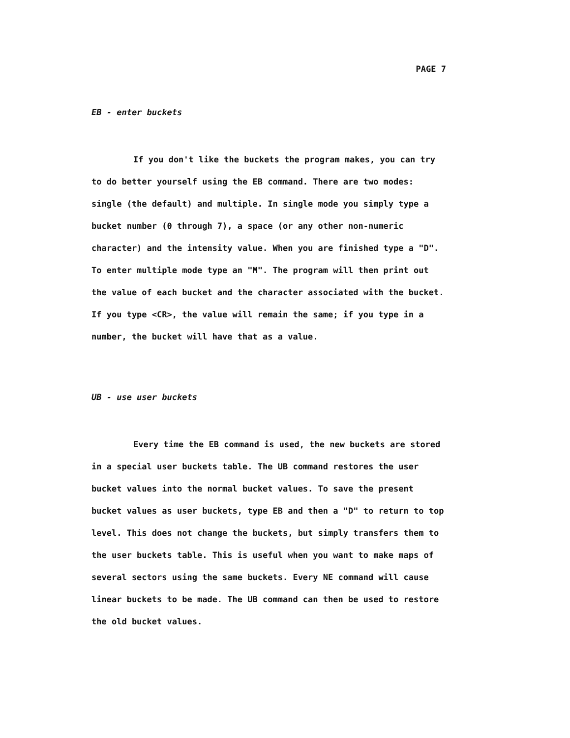PAGE 7
EB - enter buckets
If you don't like the buckets the program makes, you can try to do better yourself using the EB command. There are two modes: single (the default) and multiple. In single mode you simply type a bucket number (0 through 7), a space (or any other non-numeric character) and the intensity value. When you are finished type a "D". To enter multiple mode type an "M". The program will then print out the value of each bucket and the character associated with the bucket. If you type <CR>, the value will remain the same; if you type in a number, the bucket will have that as a value.
UB - use user buckets
Every time the EB command is used, the new buckets are stored in a special user buckets table. The UB command restores the user bucket values into the normal bucket values. To save the present bucket values as user buckets, type EB and then a "D" to return to top level. This does not change the buckets, but simply transfers them to the user buckets table. This is useful when you want to make maps of several sectors using the same buckets. Every NE command will cause linear buckets to be made. The UB command can then be used to restore the old bucket values.